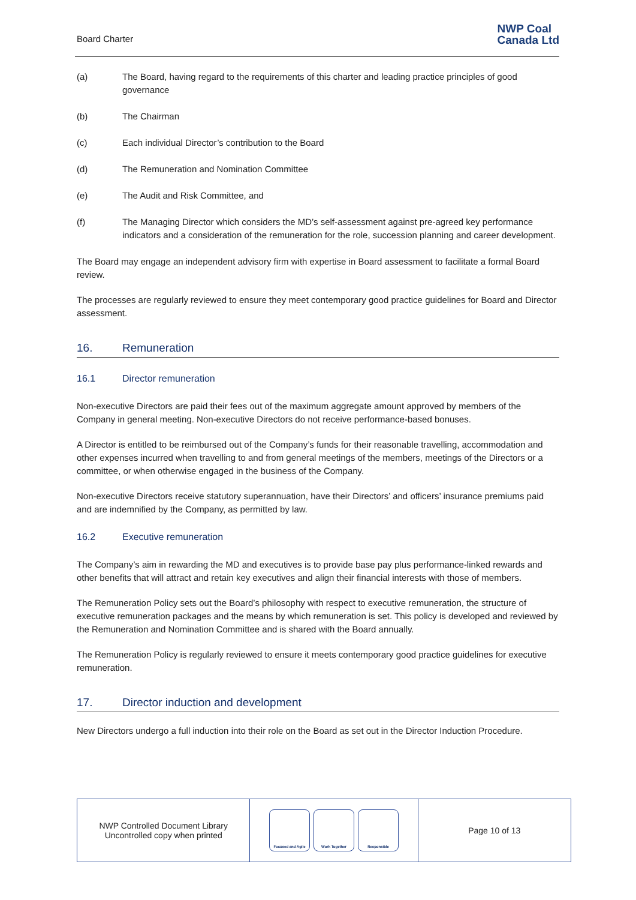Board Charter NWP Coal
Canada Ltd
(a) The Board, having regard to the requirements of this charter and leading practice principles of good governance
(b) The Chairman
(c) Each individual Director’s contribution to the Board
(d) The Remuneration and Nomination Committee
(e) The Audit and Risk Committee, and
(f) The Managing Director which considers the MD’s self-assessment against pre-agreed key performance indicators and a consideration of the remuneration for the role, succession planning and career development.
The Board may engage an independent advisory firm with expertise in Board assessment to facilitate a formal Board review.
The processes are regularly reviewed to ensure they meet contemporary good practice guidelines for Board and Director assessment.
16. Remuneration
16.1 Director remuneration
Non-executive Directors are paid their fees out of the maximum aggregate amount approved by members of the Company in general meeting. Non-executive Directors do not receive performance-based bonuses.
A Director is entitled to be reimbursed out of the Company’s funds for their reasonable travelling, accommodation and other expenses incurred when travelling to and from general meetings of the members, meetings of the Directors or a committee, or when otherwise engaged in the business of the Company.
Non-executive Directors receive statutory superannuation, have their Directors’ and officers’ insurance premiums paid and are indemnified by the Company, as permitted by law.
16.2 Executive remuneration
The Company’s aim in rewarding the MD and executives is to provide base pay plus performance-linked rewards and other benefits that will attract and retain key executives and align their financial interests with those of members.
The Remuneration Policy sets out the Board’s philosophy with respect to executive remuneration, the structure of executive remuneration packages and the means by which remuneration is set. This policy is developed and reviewed by the Remuneration and Nomination Committee and is shared with the Board annually.
The Remuneration Policy is regularly reviewed to ensure it meets contemporary good practice guidelines for executive remuneration.
17. Director induction and development
New Directors undergo a full induction into their role on the Board as set out in the Director Induction Procedure.
| NWP Controlled Document Library Uncontrolled copy when printed | Focused and Agile Work Together Responsible | Page 10 of 13 |